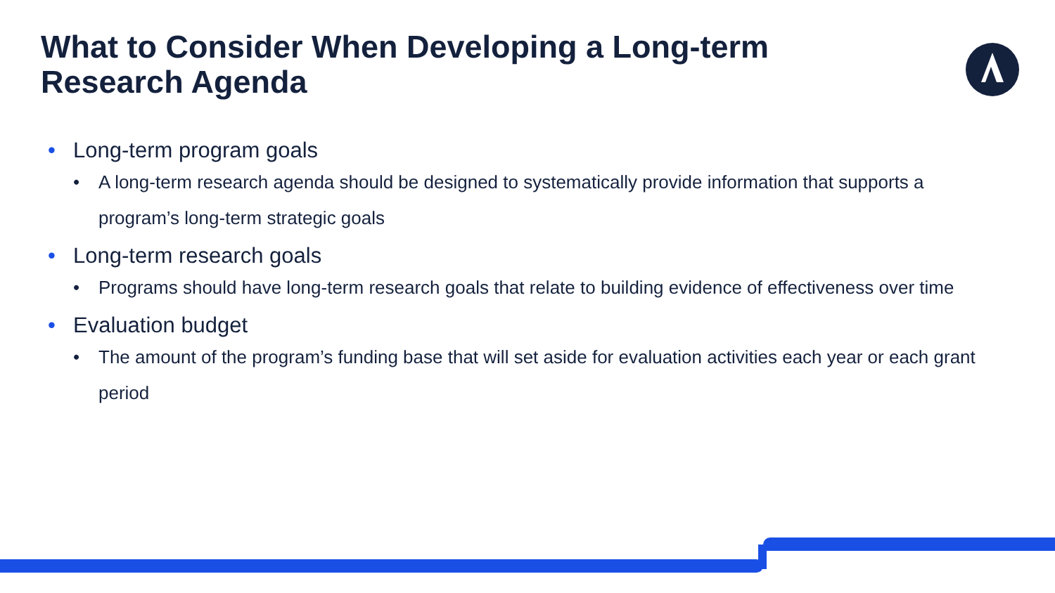What to Consider When Developing a Long-term Research Agenda
• Long-term program goals
• A long-term research agenda should be designed to systematically provide information that supports a program’s long-term strategic goals
• Long-term research goals
• Programs should have long-term research goals that relate to building evidence of effectiveness over time
• Evaluation budget
• The amount of the program’s funding base that will set aside for evaluation activities each year or each grant period